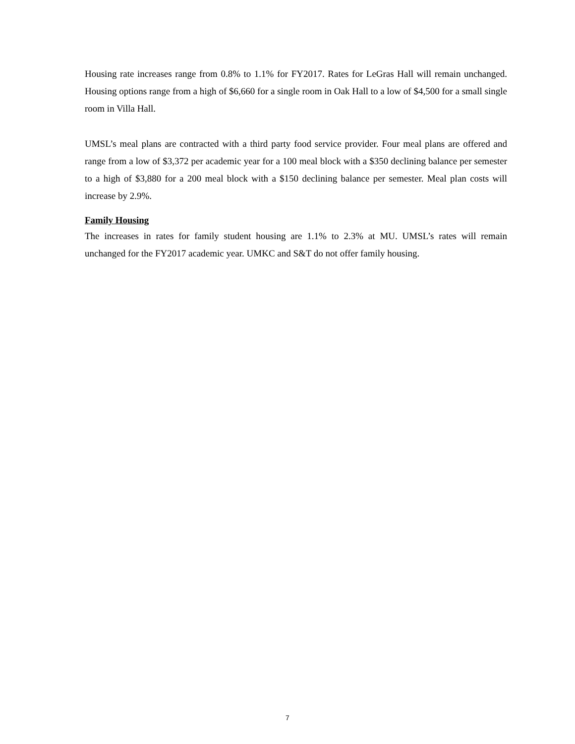Housing rate increases range from 0.8% to 1.1% for FY2017. Rates for LeGras Hall will remain unchanged. Housing options range from a high of $6,660 for a single room in Oak Hall to a low of $4,500 for a small single room in Villa Hall.
UMSL’s meal plans are contracted with a third party food service provider. Four meal plans are offered and range from a low of $3,372 per academic year for a 100 meal block with a $350 declining balance per semester to a high of $3,880 for a 200 meal block with a $150 declining balance per semester. Meal plan costs will increase by 2.9%.
Family Housing
The increases in rates for family student housing are 1.1% to 2.3% at MU. UMSL’s rates will remain unchanged for the FY2017 academic year. UMKC and S&T do not offer family housing.
7